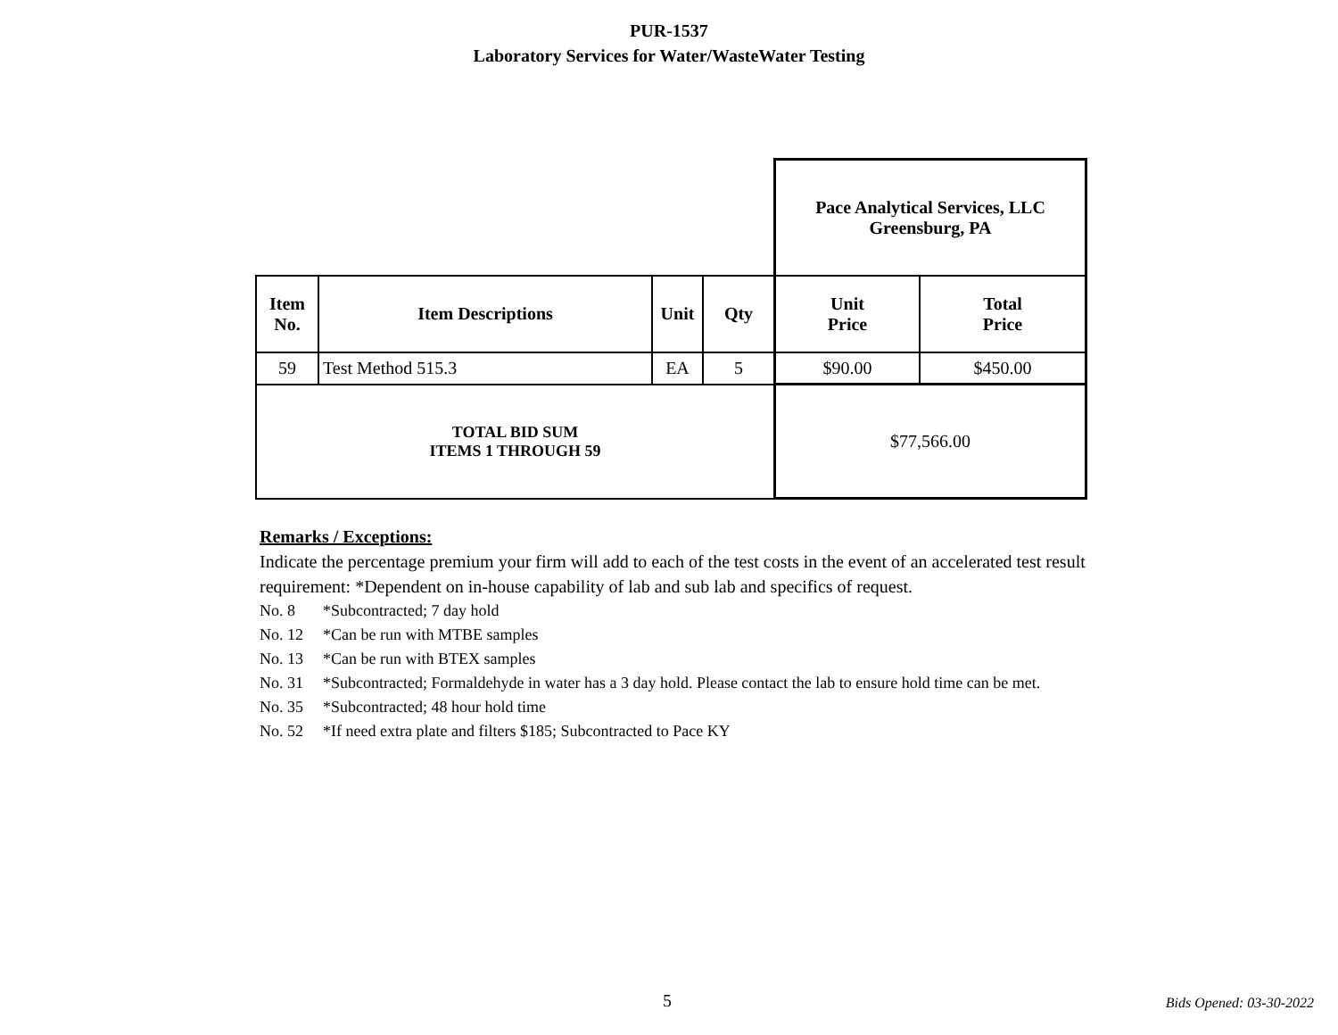PUR-1537
Laboratory Services for Water/WasteWater Testing
| | | | | Pace Analytical Services, LLC Greensburg, PA | |
| Item No. | Item Descriptions | Unit | Qty | Unit Price | Total Price |
| 59 | Test Method 515.3 | EA | 5 | $90.00 | $450.00 |
| TOTAL BID SUM ITEMS 1 THROUGH 59 | | | | $77,566.00 | |
Remarks / Exceptions:
Indicate the percentage premium your firm will add to each of the test costs in the event of an accelerated test result requirement: *Dependent on in-house capability of lab and sub lab and specifics of request.
No. 8 *Subcontracted; 7 day hold
No. 12 *Can be run with MTBE samples
No. 13 *Can be run with BTEX samples
No. 31 *Subcontracted; Formaldehyde in water has a 3 day hold. Please contact the lab to ensure hold time can be met.
No. 35 *Subcontracted; 48 hour hold time
No. 52 *If need extra plate and filters $185; Subcontracted to Pace KY
5 Bids Opened: 03-30-2022